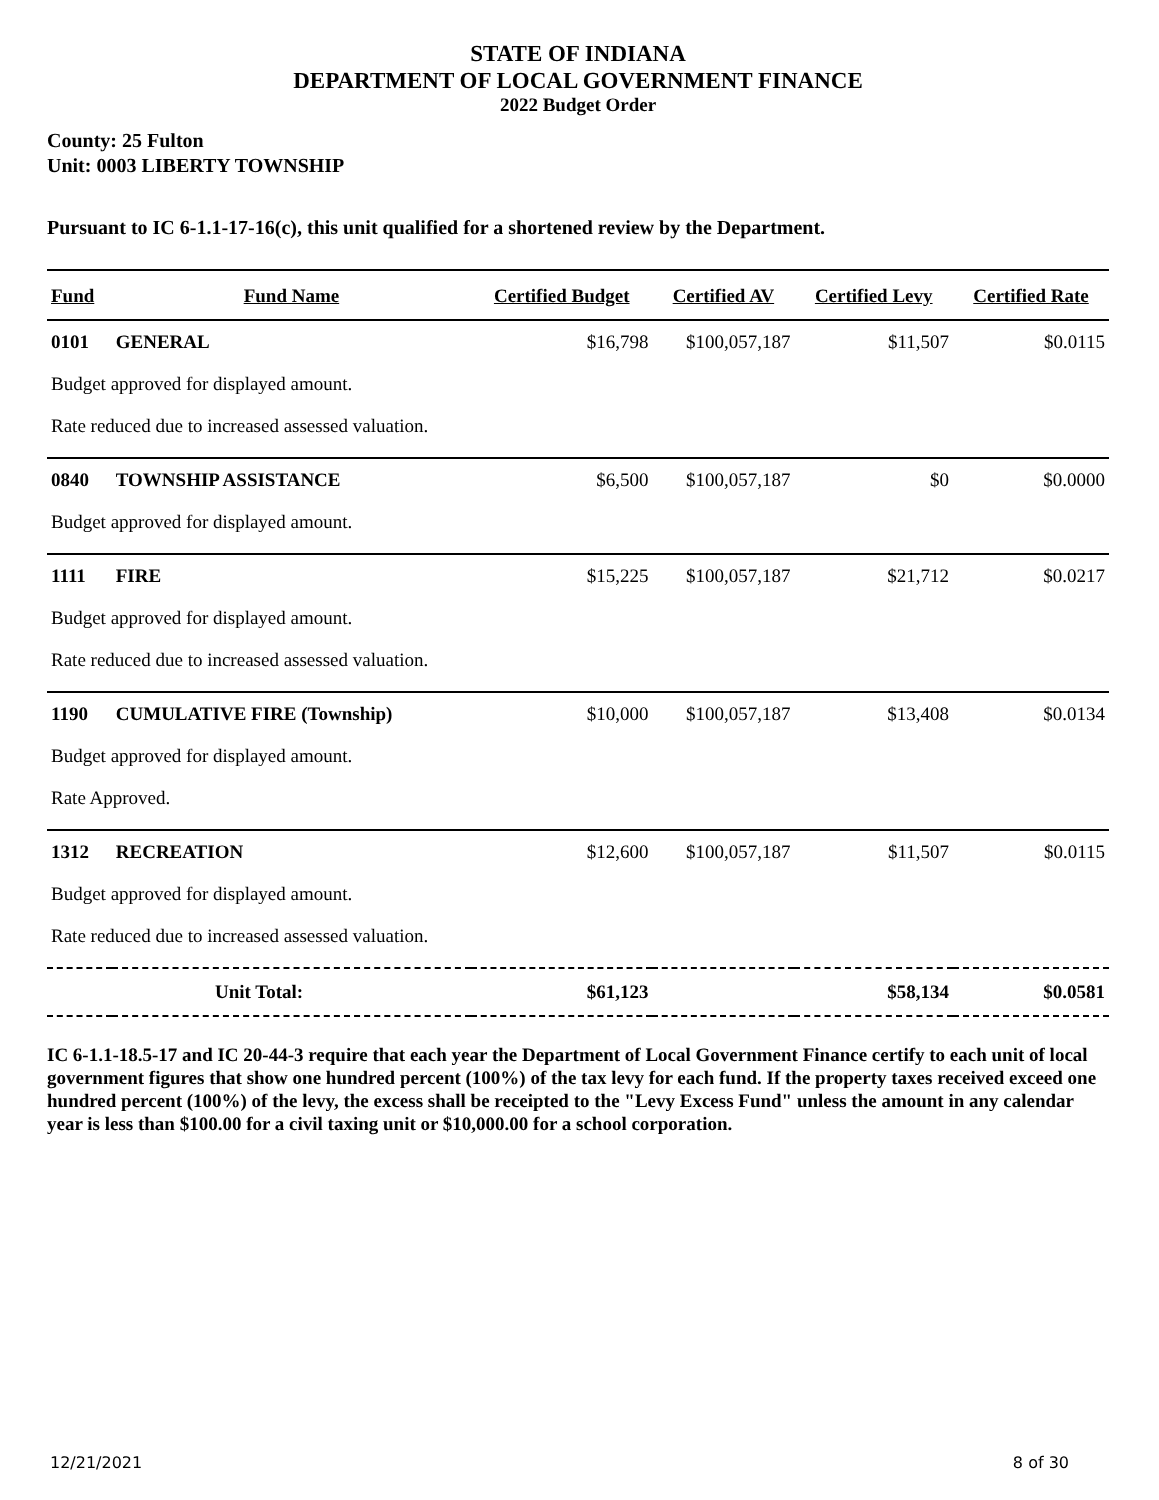STATE OF INDIANA
DEPARTMENT OF LOCAL GOVERNMENT FINANCE
2022 Budget Order
County: 25 Fulton
Unit: 0003 LIBERTY TOWNSHIP
Pursuant to IC 6-1.1-17-16(c), this unit qualified for a shortened review by the Department.
| Fund | Fund Name | Certified Budget | Certified AV | Certified Levy | Certified Rate |
| --- | --- | --- | --- | --- | --- |
| 0101 | GENERAL | $16,798 | $100,057,187 | $11,507 | $0.0115 |
| Budget approved for displayed amount. | | | | | |
| Rate reduced due to increased assessed valuation. | | | | | |
| 0840 | TOWNSHIP ASSISTANCE | $6,500 | $100,057,187 | $0 | $0.0000 |
| Budget approved for displayed amount. | | | | | |
| 1111 | FIRE | $15,225 | $100,057,187 | $21,712 | $0.0217 |
| Budget approved for displayed amount. | | | | | |
| Rate reduced due to increased assessed valuation. | | | | | |
| 1190 | CUMULATIVE FIRE (Township) | $10,000 | $100,057,187 | $13,408 | $0.0134 |
| Budget approved for displayed amount. | | | | | |
| Rate Approved. | | | | | |
| 1312 | RECREATION | $12,600 | $100,057,187 | $11,507 | $0.0115 |
| Budget approved for displayed amount. | | | | | |
| Rate reduced due to increased assessed valuation. | | | | | |
| Unit Total: | | $61,123 | | $58,134 | $0.0581 |
IC 6-1.1-18.5-17 and IC 20-44-3 require that each year the Department of Local Government Finance certify to each unit of local government figures that show one hundred percent (100%) of the tax levy for each fund. If the property taxes received exceed one hundred percent (100%) of the levy, the excess shall be receipted to the "Levy Excess Fund" unless the amount in any calendar year is less than $100.00 for a civil taxing unit or $10,000.00 for a school corporation.
12/21/2021 8 of 30